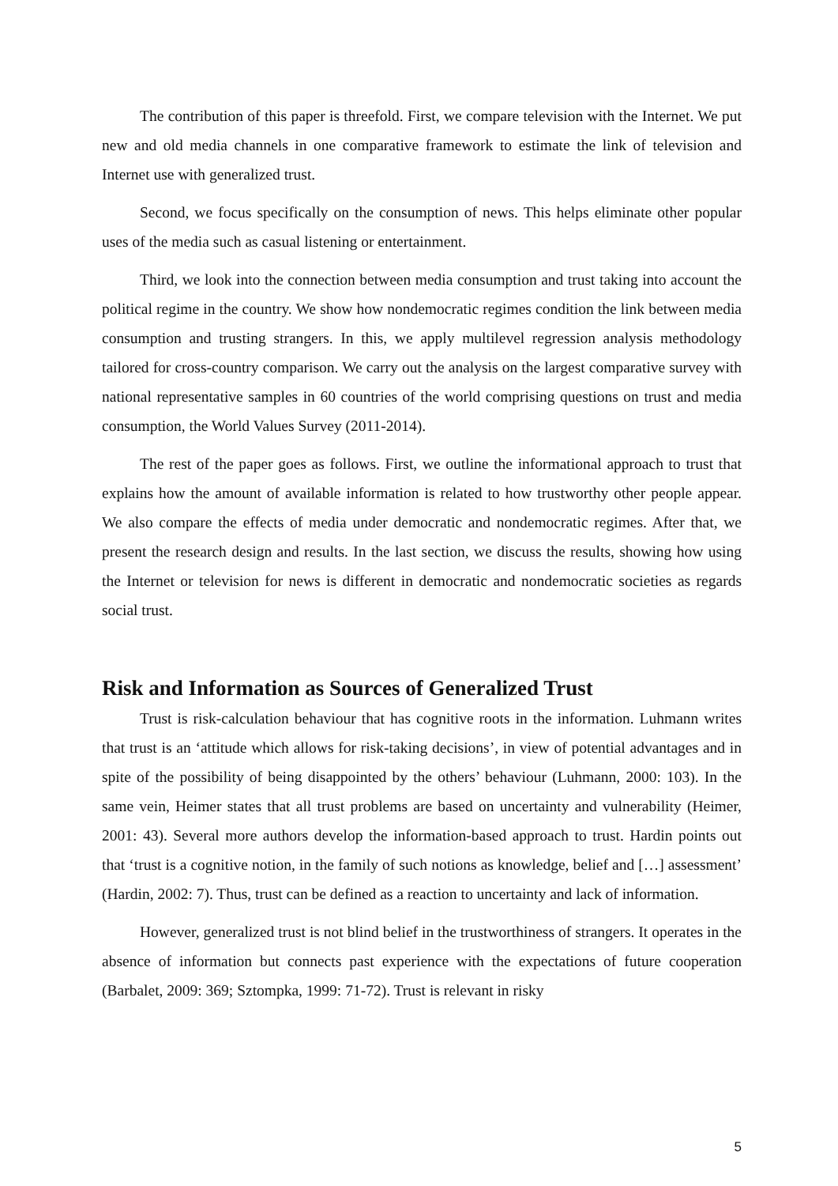The contribution of this paper is threefold. First, we compare television with the Internet. We put new and old media channels in one comparative framework to estimate the link of television and Internet use with generalized trust.
Second, we focus specifically on the consumption of news. This helps eliminate other popular uses of the media such as casual listening or entertainment.
Third, we look into the connection between media consumption and trust taking into account the political regime in the country. We show how nondemocratic regimes condition the link between media consumption and trusting strangers. In this, we apply multilevel regression analysis methodology tailored for cross-country comparison. We carry out the analysis on the largest comparative survey with national representative samples in 60 countries of the world comprising questions on trust and media consumption, the World Values Survey (2011-2014).
The rest of the paper goes as follows. First, we outline the informational approach to trust that explains how the amount of available information is related to how trustworthy other people appear. We also compare the effects of media under democratic and nondemocratic regimes. After that, we present the research design and results. In the last section, we discuss the results, showing how using the Internet or television for news is different in democratic and nondemocratic societies as regards social trust.
Risk and Information as Sources of Generalized Trust
Trust is risk-calculation behaviour that has cognitive roots in the information. Luhmann writes that trust is an ‘attitude which allows for risk-taking decisions’, in view of potential advantages and in spite of the possibility of being disappointed by the others’ behaviour (Luhmann, 2000: 103). In the same vein, Heimer states that all trust problems are based on uncertainty and vulnerability (Heimer, 2001: 43). Several more authors develop the information-based approach to trust. Hardin points out that ‘trust is a cognitive notion, in the family of such notions as knowledge, belief and […] assessment’ (Hardin, 2002: 7). Thus, trust can be defined as a reaction to uncertainty and lack of information.
However, generalized trust is not blind belief in the trustworthiness of strangers. It operates in the absence of information but connects past experience with the expectations of future cooperation (Barbalet, 2009: 369; Sztompka, 1999: 71-72). Trust is relevant in risky
5